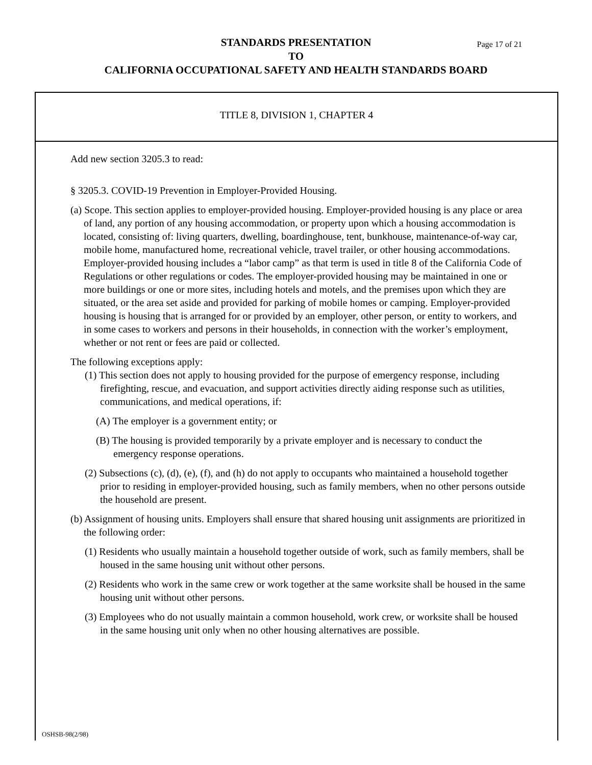STANDARDS PRESENTATION Page 17 of 21
TO
CALIFORNIA OCCUPATIONAL SAFETY AND HEALTH STANDARDS BOARD
TITLE 8, DIVISION 1, CHAPTER 4
Add new section 3205.3 to read:
§ 3205.3. COVID-19 Prevention in Employer-Provided Housing.
(a) Scope. This section applies to employer-provided housing. Employer-provided housing is any place or area of land, any portion of any housing accommodation, or property upon which a housing accommodation is located, consisting of: living quarters, dwelling, boardinghouse, tent, bunkhouse, maintenance-of-way car, mobile home, manufactured home, recreational vehicle, travel trailer, or other housing accommodations. Employer-provided housing includes a “labor camp” as that term is used in title 8 of the California Code of Regulations or other regulations or codes. The employer-provided housing may be maintained in one or more buildings or one or more sites, including hotels and motels, and the premises upon which they are situated, or the area set aside and provided for parking of mobile homes or camping. Employer-provided housing is housing that is arranged for or provided by an employer, other person, or entity to workers, and in some cases to workers and persons in their households, in connection with the worker’s employment, whether or not rent or fees are paid or collected.
The following exceptions apply:
(1) This section does not apply to housing provided for the purpose of emergency response, including firefighting, rescue, and evacuation, and support activities directly aiding response such as utilities, communications, and medical operations, if:
(A) The employer is a government entity; or
(B) The housing is provided temporarily by a private employer and is necessary to conduct the emergency response operations.
(2) Subsections (c), (d), (e), (f), and (h) do not apply to occupants who maintained a household together prior to residing in employer-provided housing, such as family members, when no other persons outside the household are present.
(b) Assignment of housing units. Employers shall ensure that shared housing unit assignments are prioritized in the following order:
(1) Residents who usually maintain a household together outside of work, such as family members, shall be housed in the same housing unit without other persons.
(2) Residents who work in the same crew or work together at the same worksite shall be housed in the same housing unit without other persons.
(3) Employees who do not usually maintain a common household, work crew, or worksite shall be housed in the same housing unit only when no other housing alternatives are possible.
OSHSB-98(2/98)